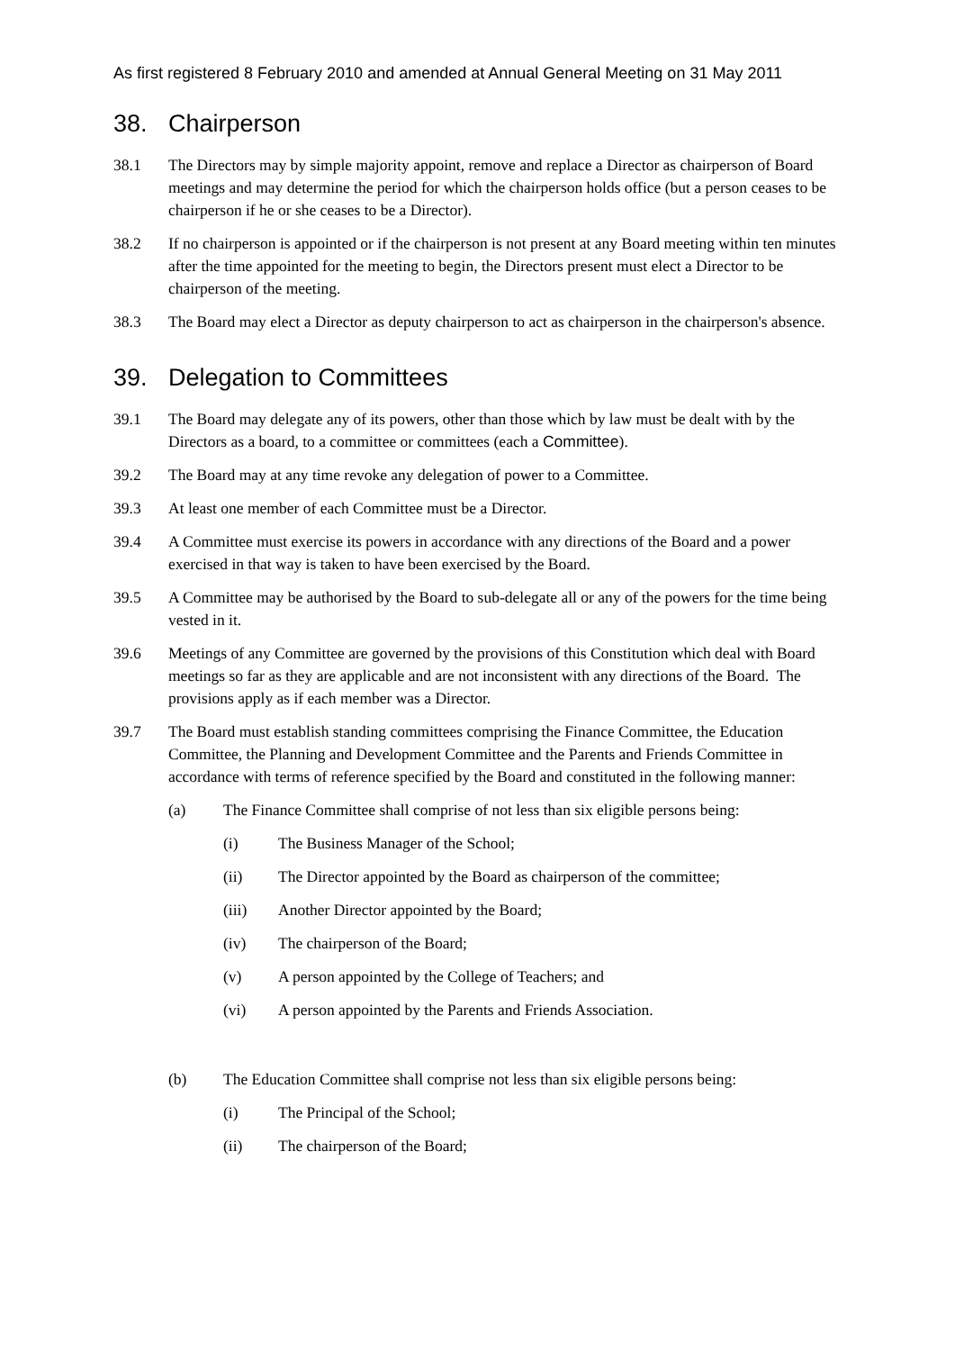As first registered 8 February 2010 and amended at Annual General Meeting on 31 May 2011
38. Chairperson
38.1 The Directors may by simple majority appoint, remove and replace a Director as chairperson of Board meetings and may determine the period for which the chairperson holds office (but a person ceases to be chairperson if he or she ceases to be a Director).
38.2 If no chairperson is appointed or if the chairperson is not present at any Board meeting within ten minutes after the time appointed for the meeting to begin, the Directors present must elect a Director to be chairperson of the meeting.
38.3 The Board may elect a Director as deputy chairperson to act as chairperson in the chairperson's absence.
39. Delegation to Committees
39.1 The Board may delegate any of its powers, other than those which by law must be dealt with by the Directors as a board, to a committee or committees (each a Committee).
39.2 The Board may at any time revoke any delegation of power to a Committee.
39.3 At least one member of each Committee must be a Director.
39.4 A Committee must exercise its powers in accordance with any directions of the Board and a power exercised in that way is taken to have been exercised by the Board.
39.5 A Committee may be authorised by the Board to sub-delegate all or any of the powers for the time being vested in it.
39.6 Meetings of any Committee are governed by the provisions of this Constitution which deal with Board meetings so far as they are applicable and are not inconsistent with any directions of the Board. The provisions apply as if each member was a Director.
39.7 The Board must establish standing committees comprising the Finance Committee, the Education Committee, the Planning and Development Committee and the Parents and Friends Committee in accordance with terms of reference specified by the Board and constituted in the following manner:
(a) The Finance Committee shall comprise of not less than six eligible persons being:
(i) The Business Manager of the School;
(ii) The Director appointed by the Board as chairperson of the committee;
(iii) Another Director appointed by the Board;
(iv) The chairperson of the Board;
(v) A person appointed by the College of Teachers; and
(vi) A person appointed by the Parents and Friends Association.
(b) The Education Committee shall comprise not less than six eligible persons being:
(i) The Principal of the School;
(ii) The chairperson of the Board;